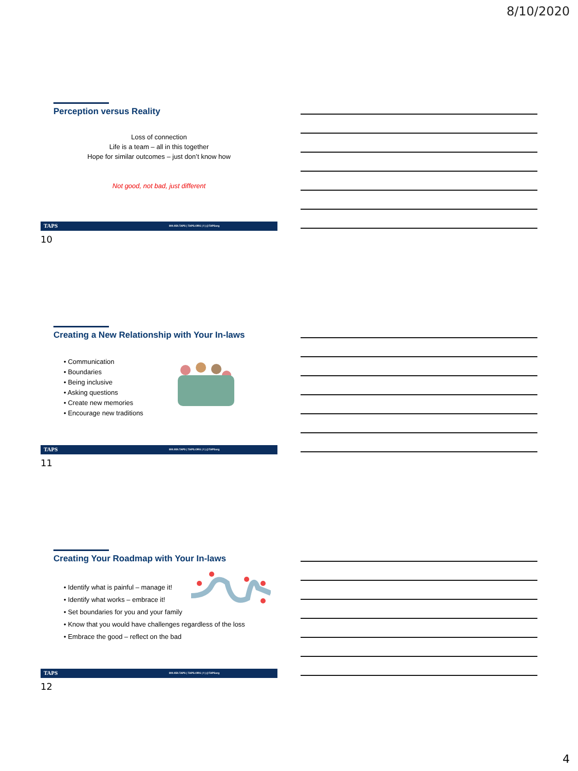8/10/2020
Perception versus Reality
Loss of connection
Life is a team – all in this together
Hope for similar outcomes – just don’t know how
Not good, not bad, just different
TAPS 800.959.TAPS | TAPS.ORG | f | @TAPSorg
10
Creating a New Relationship with Your In-laws
• Communication
• Boundaries
• Being inclusive
• Asking questions
• Create new memories
• Encourage new traditions
TAPS 800.959.TAPS | TAPS.ORG | f | @TAPSorg
11
Creating Your Roadmap with Your In-laws
• Identify what is painful – manage it!
• Identify what works – embrace it!
• Set boundaries for you and your family
• Know that you would have challenges regardless of the loss
• Embrace the good – reflect on the bad
TAPS 800.959.TAPS | TAPS.ORG | f | @TAPSorg
12
4